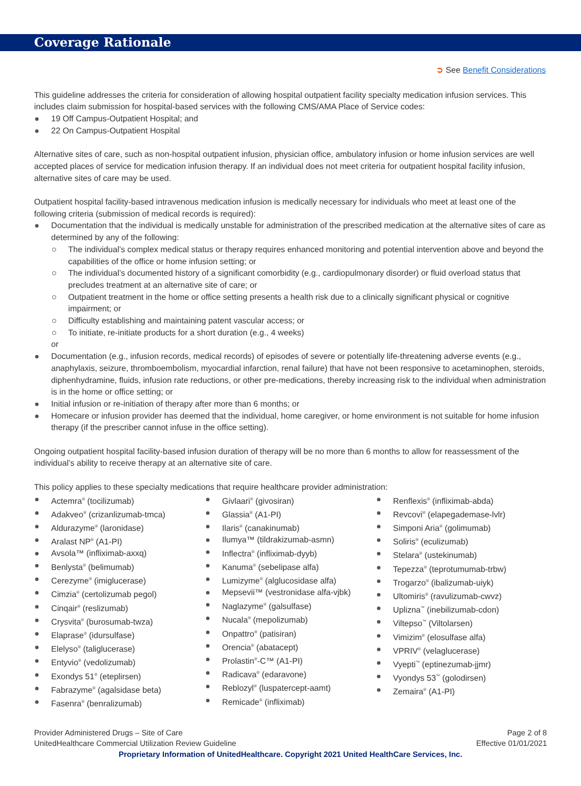Coverage Rationale
➲ See Benefit Considerations
This guideline addresses the criteria for consideration of allowing hospital outpatient facility specialty medication infusion services. This includes claim submission for hospital-based services with the following CMS/AMA Place of Service codes:
19 Off Campus-Outpatient Hospital; and
22 On Campus-Outpatient Hospital
Alternative sites of care, such as non-hospital outpatient infusion, physician office, ambulatory infusion or home infusion services are well accepted places of service for medication infusion therapy. If an individual does not meet criteria for outpatient hospital facility infusion, alternative sites of care may be used.
Outpatient hospital facility-based intravenous medication infusion is medically necessary for individuals who meet at least one of the following criteria (submission of medical records is required):
Documentation that the individual is medically unstable for administration of the prescribed medication at the alternative sites of care as determined by any of the following:
The individual’s complex medical status or therapy requires enhanced monitoring and potential intervention above and beyond the capabilities of the office or home infusion setting; or
The individual’s documented history of a significant comorbidity (e.g., cardiopulmonary disorder) or fluid overload status that precludes treatment at an alternative site of care; or
Outpatient treatment in the home or office setting presents a health risk due to a clinically significant physical or cognitive impairment; or
Difficulty establishing and maintaining patent vascular access; or
To initiate, re-initiate products for a short duration (e.g., 4 weeks)
or
Documentation (e.g., infusion records, medical records) of episodes of severe or potentially life-threatening adverse events (e.g., anaphylaxis, seizure, thromboembolism, myocardial infarction, renal failure) that have not been responsive to acetaminophen, steroids, diphenhydramine, fluids, infusion rate reductions, or other pre-medications, thereby increasing risk to the individual when administration is in the home or office setting; or
Initial infusion or re-initiation of therapy after more than 6 months; or
Homecare or infusion provider has deemed that the individual, home caregiver, or home environment is not suitable for home infusion therapy (if the prescriber cannot infuse in the office setting).
Ongoing outpatient hospital facility-based infusion duration of therapy will be no more than 6 months to allow for reassessment of the individual’s ability to receive therapy at an alternative site of care.
This policy applies to these specialty medications that require healthcare provider administration:
Actemra<sup>®</sup> (tocilizumab)
Adakveo<sup>®</sup> (crizanlizumab-tmca)
Aldurazyme<sup>®</sup> (laronidase)
Aralast NP<sup>®</sup> (A1-PI)
Avsola™ (infliximab-axxq)
Benlysta<sup>®</sup> (belimumab)
Cerezyme<sup>®</sup> (imiglucerase)
Cimzia<sup>®</sup> (certolizumab pegol)
Cinqair<sup>®</sup> (reslizumab)
Crysvita<sup>®</sup> (burosumab-twza)
Elaprase<sup>®</sup> (idursulfase)
Elelyso<sup>®</sup> (taliglucerase)
Entyvio<sup>®</sup> (vedolizumab)
Exondys 51<sup>®</sup> (eteplirsen)
Fabrazyme<sup>®</sup> (agalsidase beta)
Fasenra<sup>®</sup> (benralizumab)
Givlaari<sup>®</sup> (givosiran)
Glassia<sup>®</sup> (A1-PI)
Ilaris<sup>®</sup> (canakinumab)
Ilumya™ (tildrakizumab-asmn)
Inflectra<sup>®</sup> (infliximab-dyyb)
Kanuma<sup>®</sup> (sebelipase alfa)
Lumizyme<sup>®</sup> (alglucosidase alfa)
Mepsevii™ (vestronidase alfa-vjbk)
Naglazyme<sup>®</sup> (galsulfase)
Nucala<sup>®</sup> (mepolizumab)
Onpattro<sup>®</sup> (patisiran)
Orencia<sup>®</sup> (abatacept)
Prolastin<sup>®</sup>-C™ (A1-PI)
Radicava<sup>®</sup> (edaravone)
Reblozyl<sup>®</sup> (luspatercept-aamt)
Remicade<sup>®</sup> (infliximab)
Renflexis<sup>®</sup> (infliximab-abda)
Revcovi<sup>®</sup> (elapegademase-lvlr)
Simponi Aria<sup>®</sup> (golimumab)
Soliris<sup>®</sup> (eculizumab)
Stelara<sup>®</sup> (ustekinumab)
Tepezza<sup>®</sup> (teprotumumab-trbw)
Trogarzo<sup>®</sup> (ibalizumab-uiyk)
Ultomiris<sup>®</sup> (ravulizumab-cwvz)
Uplizna<sup>™</sup> (inebilizumab-cdon)
Viltepso<sup>™</sup> (Viltolarsen)
Vimizim<sup>®</sup> (elosulfase alfa)
VPRIV<sup>®</sup> (velaglucerase)
Vyepti<sup>™</sup> (eptinezumab-jjmr)
Vyondys 53<sup>™</sup> (golodirsen)
Zemaira<sup>®</sup> (A1-PI)
Provider Administered Drugs – Site of Care
UnitedHealthcare Commercial Utilization Review Guideline
Page 2 of 8
Effective 01/01/2021
Proprietary Information of UnitedHealthcare. Copyright 2021 United HealthCare Services, Inc.